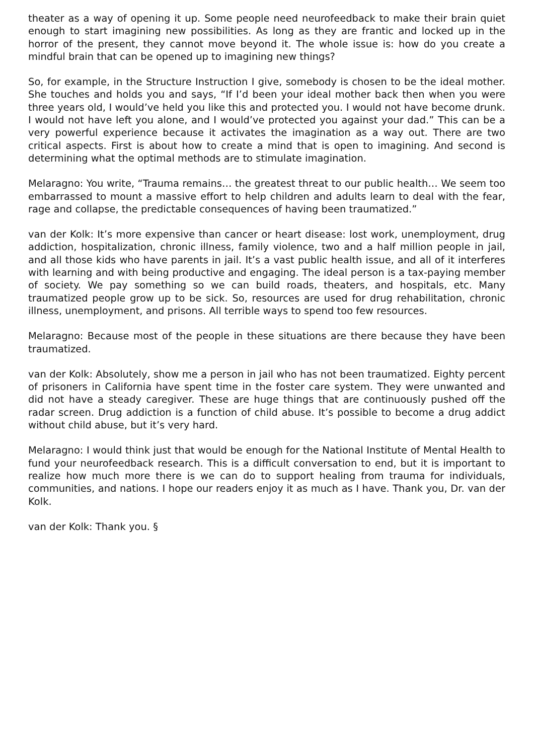theater as a way of opening it up. Some people need neurofeedback to make their brain quiet enough to start imagining new possibilities. As long as they are frantic and locked up in the horror of the present, they cannot move beyond it. The whole issue is: how do you create a mindful brain that can be opened up to imagining new things?
So, for example, in the Structure Instruction I give, somebody is chosen to be the ideal mother. She touches and holds you and says, “If I’d been your ideal mother back then when you were three years old, I would’ve held you like this and protected you. I would not have become drunk. I would not have left you alone, and I would’ve protected you against your dad.” This can be a very powerful experience because it activates the imagination as a way out. There are two critical aspects. First is about how to create a mind that is open to imagining. And second is determining what the optimal methods are to stimulate imagination.
Melaragno: You write, “Trauma remains… the greatest threat to our public health… We seem too embarrassed to mount a massive effort to help children and adults learn to deal with the fear, rage and collapse, the predictable consequences of having been traumatized.”
van der Kolk: It’s more expensive than cancer or heart disease: lost work, unemployment, drug addiction, hospitalization, chronic illness, family violence, two and a half million people in jail, and all those kids who have parents in jail. It’s a vast public health issue, and all of it interferes with learning and with being productive and engaging. The ideal person is a tax-paying member of society. We pay something so we can build roads, theaters, and hospitals, etc. Many traumatized people grow up to be sick. So, resources are used for drug rehabilitation, chronic illness, unemployment, and prisons. All terrible ways to spend too few resources.
Melaragno: Because most of the people in these situations are there because they have been traumatized.
van der Kolk: Absolutely, show me a person in jail who has not been traumatized. Eighty percent of prisoners in California have spent time in the foster care system. They were unwanted and did not have a steady caregiver. These are huge things that are continuously pushed off the radar screen. Drug addiction is a function of child abuse. It’s possible to become a drug addict without child abuse, but it’s very hard.
Melaragno: I would think just that would be enough for the National Institute of Mental Health to fund your neurofeedback research. This is a difficult conversation to end, but it is important to realize how much more there is we can do to support healing from trauma for individuals, communities, and nations. I hope our readers enjoy it as much as I have. Thank you, Dr. van der Kolk.
van der Kolk: Thank you. §